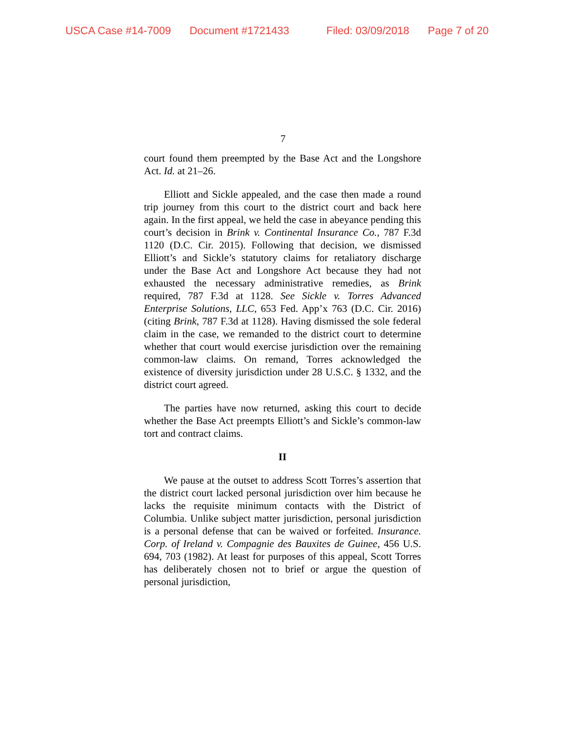USCA Case #14-7009 Document #1721433 Filed: 03/09/2018 Page 7 of 20
7
court found them preempted by the Base Act and the Longshore Act. Id. at 21–26.
Elliott and Sickle appealed, and the case then made a round trip journey from this court to the district court and back here again. In the first appeal, we held the case in abeyance pending this court’s decision in Brink v. Continental Insurance Co., 787 F.3d 1120 (D.C. Cir. 2015). Following that decision, we dismissed Elliott’s and Sickle’s statutory claims for retaliatory discharge under the Base Act and Longshore Act because they had not exhausted the necessary administrative remedies, as Brink required, 787 F.3d at 1128. See Sickle v. Torres Advanced Enterprise Solutions, LLC, 653 Fed. App’x 763 (D.C. Cir. 2016) (citing Brink, 787 F.3d at 1128). Having dismissed the sole federal claim in the case, we remanded to the district court to determine whether that court would exercise jurisdiction over the remaining common-law claims. On remand, Torres acknowledged the existence of diversity jurisdiction under 28 U.S.C. § 1332, and the district court agreed.
The parties have now returned, asking this court to decide whether the Base Act preempts Elliott’s and Sickle’s common-law tort and contract claims.
II
We pause at the outset to address Scott Torres’s assertion that the district court lacked personal jurisdiction over him because he lacks the requisite minimum contacts with the District of Columbia. Unlike subject matter jurisdiction, personal jurisdiction is a personal defense that can be waived or forfeited. Insurance. Corp. of Ireland v. Compagnie des Bauxites de Guinee, 456 U.S. 694, 703 (1982). At least for purposes of this appeal, Scott Torres has deliberately chosen not to brief or argue the question of personal jurisdiction,